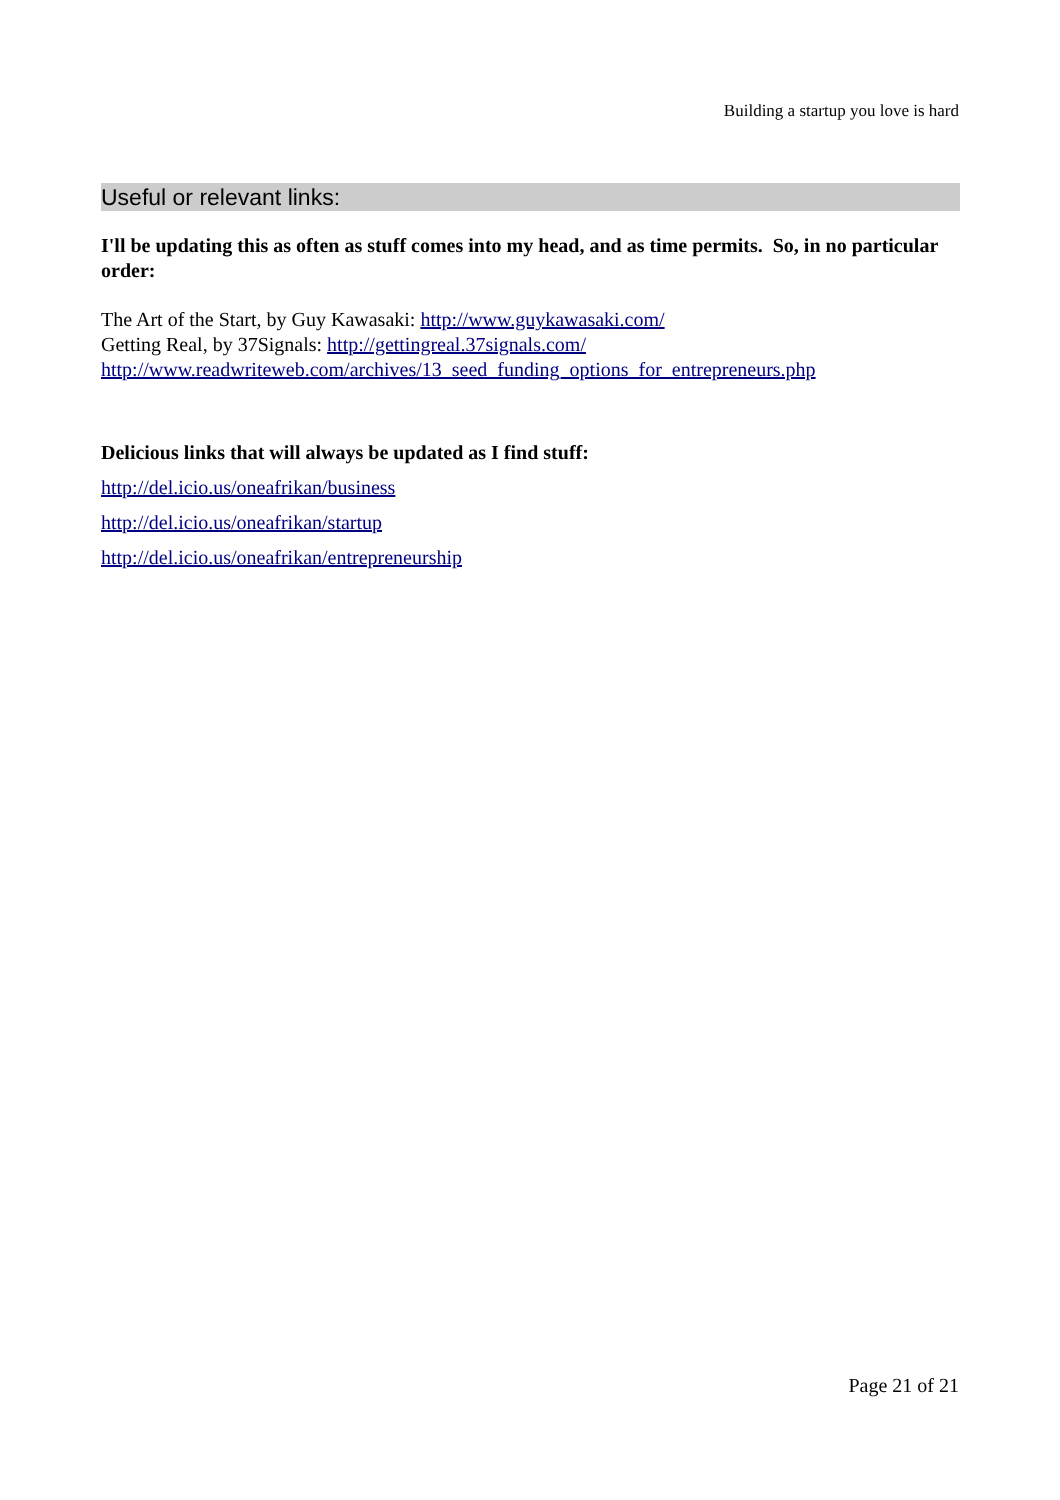Building a startup you love is hard
Useful or relevant links:
I'll be updating this as often as stuff comes into my head, and as time permits. So, in no particular order:
The Art of the Start, by Guy Kawasaki: http://www.guykawasaki.com/
Getting Real, by 37Signals: http://gettingreal.37signals.com/
http://www.readwriteweb.com/archives/13_seed_funding_options_for_entrepreneurs.php
Delicious links that will always be updated as I find stuff:
http://del.icio.us/oneafrikan/business
http://del.icio.us/oneafrikan/startup
http://del.icio.us/oneafrikan/entrepreneurship
Page 21 of 21